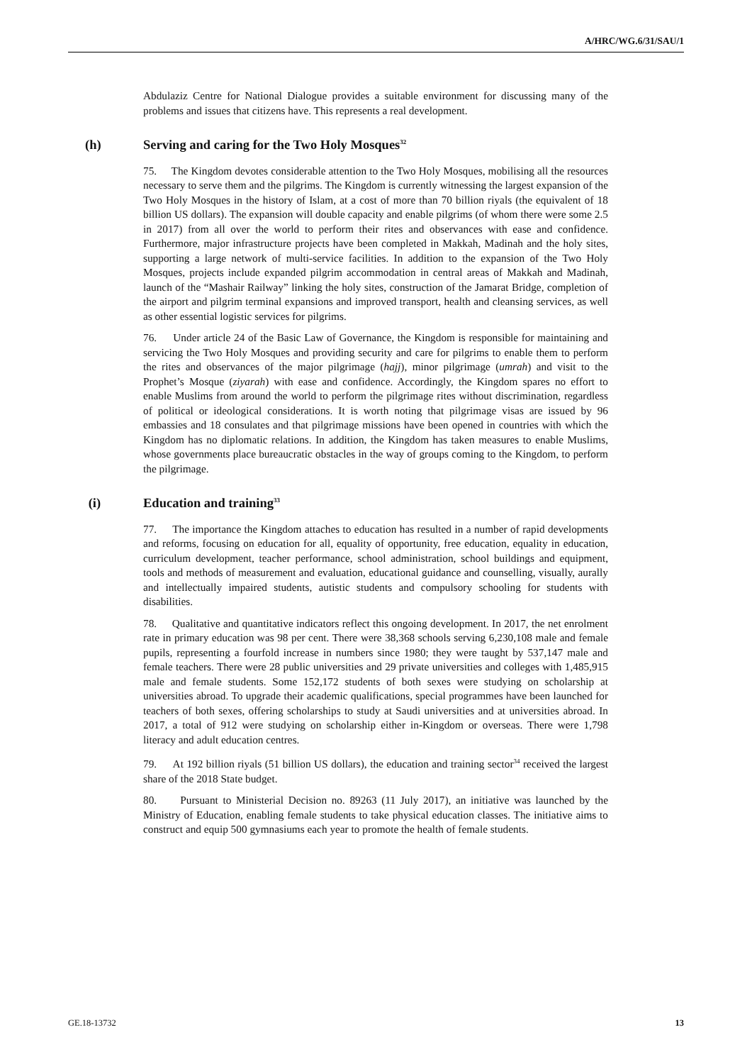A/HRC/WG.6/31/SAU/1
Abdulaziz Centre for National Dialogue provides a suitable environment for discussing many of the problems and issues that citizens have. This represents a real development.
(h) Serving and caring for the Two Holy Mosques<sup>32</sup>
75. The Kingdom devotes considerable attention to the Two Holy Mosques, mobilising all the resources necessary to serve them and the pilgrims. The Kingdom is currently witnessing the largest expansion of the Two Holy Mosques in the history of Islam, at a cost of more than 70 billion riyals (the equivalent of 18 billion US dollars). The expansion will double capacity and enable pilgrims (of whom there were some 2.5 in 2017) from all over the world to perform their rites and observances with ease and confidence. Furthermore, major infrastructure projects have been completed in Makkah, Madinah and the holy sites, supporting a large network of multi-service facilities. In addition to the expansion of the Two Holy Mosques, projects include expanded pilgrim accommodation in central areas of Makkah and Madinah, launch of the “Mashair Railway” linking the holy sites, construction of the Jamarat Bridge, completion of the airport and pilgrim terminal expansions and improved transport, health and cleansing services, as well as other essential logistic services for pilgrims.
76. Under article 24 of the Basic Law of Governance, the Kingdom is responsible for maintaining and servicing the Two Holy Mosques and providing security and care for pilgrims to enable them to perform the rites and observances of the major pilgrimage (hajj), minor pilgrimage (umrah) and visit to the Prophet’s Mosque (ziyarah) with ease and confidence. Accordingly, the Kingdom spares no effort to enable Muslims from around the world to perform the pilgrimage rites without discrimination, regardless of political or ideological considerations. It is worth noting that pilgrimage visas are issued by 96 embassies and 18 consulates and that pilgrimage missions have been opened in countries with which the Kingdom has no diplomatic relations. In addition, the Kingdom has taken measures to enable Muslims, whose governments place bureaucratic obstacles in the way of groups coming to the Kingdom, to perform the pilgrimage.
(i) Education and training<sup>33</sup>
77. The importance the Kingdom attaches to education has resulted in a number of rapid developments and reforms, focusing on education for all, equality of opportunity, free education, equality in education, curriculum development, teacher performance, school administration, school buildings and equipment, tools and methods of measurement and evaluation, educational guidance and counselling, visually, aurally and intellectually impaired students, autistic students and compulsory schooling for students with disabilities.
78. Qualitative and quantitative indicators reflect this ongoing development. In 2017, the net enrolment rate in primary education was 98 per cent. There were 38,368 schools serving 6,230,108 male and female pupils, representing a fourfold increase in numbers since 1980; they were taught by 537,147 male and female teachers. There were 28 public universities and 29 private universities and colleges with 1,485,915 male and female students. Some 152,172 students of both sexes were studying on scholarship at universities abroad. To upgrade their academic qualifications, special programmes have been launched for teachers of both sexes, offering scholarships to study at Saudi universities and at universities abroad. In 2017, a total of 912 were studying on scholarship either in-Kingdom or overseas. There were 1,798 literacy and adult education centres.
79. At 192 billion riyals (51 billion US dollars), the education and training sector<sup>34</sup> received the largest share of the 2018 State budget.
80. Pursuant to Ministerial Decision no. 89263 (11 July 2017), an initiative was launched by the Ministry of Education, enabling female students to take physical education classes. The initiative aims to construct and equip 500 gymnasiums each year to promote the health of female students.
GE.18-13732 13